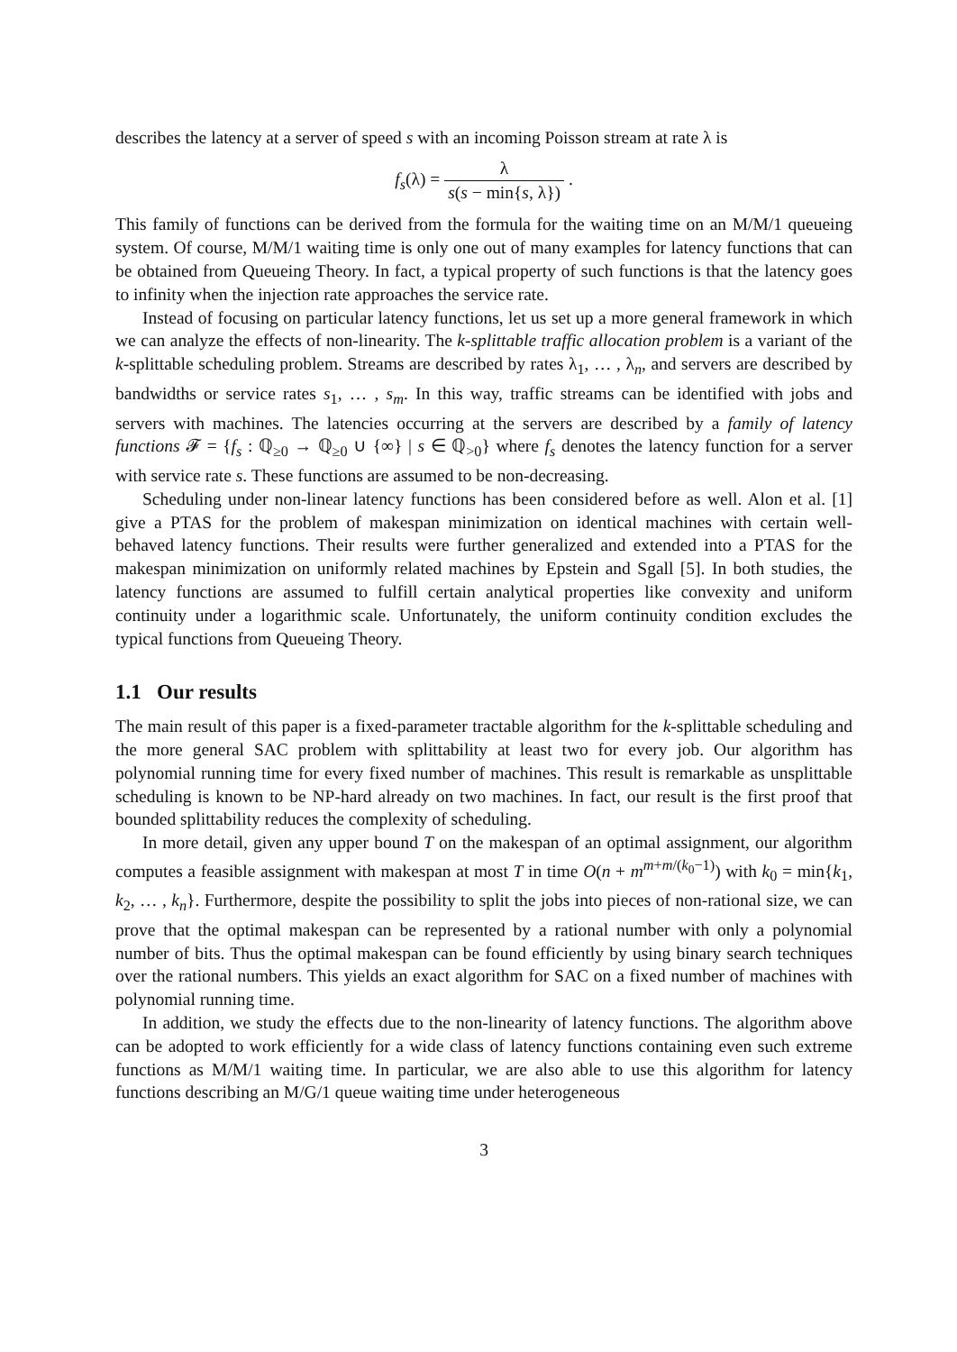describes the latency at a server of speed s with an incoming Poisson stream at rate λ is
f<sub>s</sub>(λ) = λ s(s − min{s, λ}) .
This family of functions can be derived from the formula for the waiting time on an M/M/1 queueing system. Of course, M/M/1 waiting time is only one out of many examples for latency functions that can be obtained from Queueing Theory. In fact, a typical property of such functions is that the latency goes to infinity when the injection rate approaches the service rate.
Instead of focusing on particular latency functions, let us set up a more general framework in which we can analyze the effects of non-linearity. The k-splittable traffic allocation problem is a variant of the k-splittable scheduling problem. Streams are described by rates λ<sub>1</sub>, … , λ<sub>n</sub>, and servers are described by bandwidths or service rates s<sub>1</sub>, … , s<sub>m</sub>. In this way, traffic streams can be identified with jobs and servers with machines. The latencies occurring at the servers are described by a family of latency functions 𝓕 = {f<sub>s</sub> : ℚ<sub>≥0</sub> → ℚ<sub>≥0</sub> ∪ {∞} | s ∈ ℚ<sub>>0</sub>} where f<sub>s</sub> denotes the latency function for a server with service rate s. These functions are assumed to be non-decreasing.
Scheduling under non-linear latency functions has been considered before as well. Alon et al. [1] give a PTAS for the problem of makespan minimization on identical machines with certain well-behaved latency functions. Their results were further generalized and extended into a PTAS for the makespan minimization on uniformly related machines by Epstein and Sgall [5]. In both studies, the latency functions are assumed to fulfill certain analytical properties like convexity and uniform continuity under a logarithmic scale. Unfortunately, the uniform continuity condition excludes the typical functions from Queueing Theory.
1.1 Our results
The main result of this paper is a fixed-parameter tractable algorithm for the k-splittable scheduling and the more general SAC problem with splittability at least two for every job. Our algorithm has polynomial running time for every fixed number of machines. This result is remarkable as unsplittable scheduling is known to be NP-hard already on two machines. In fact, our result is the first proof that bounded splittability reduces the complexity of scheduling.
In more detail, given any upper bound T on the makespan of an optimal assignment, our algorithm computes a feasible assignment with makespan at most T in time O(n + m<sup>m+m/(k<sub>0</sub>−1)</sup>) with k<sub>0</sub> = min{k<sub>1</sub>, k<sub>2</sub>, … , k<sub>n</sub>}. Furthermore, despite the possibility to split the jobs into pieces of non-rational size, we can prove that the optimal makespan can be represented by a rational number with only a polynomial number of bits. Thus the optimal makespan can be found efficiently by using binary search techniques over the rational numbers. This yields an exact algorithm for SAC on a fixed number of machines with polynomial running time.
In addition, we study the effects due to the non-linearity of latency functions. The algorithm above can be adopted to work efficiently for a wide class of latency functions containing even such extreme functions as M/M/1 waiting time. In particular, we are also able to use this algorithm for latency functions describing an M/G/1 queue waiting time under heterogeneous
3